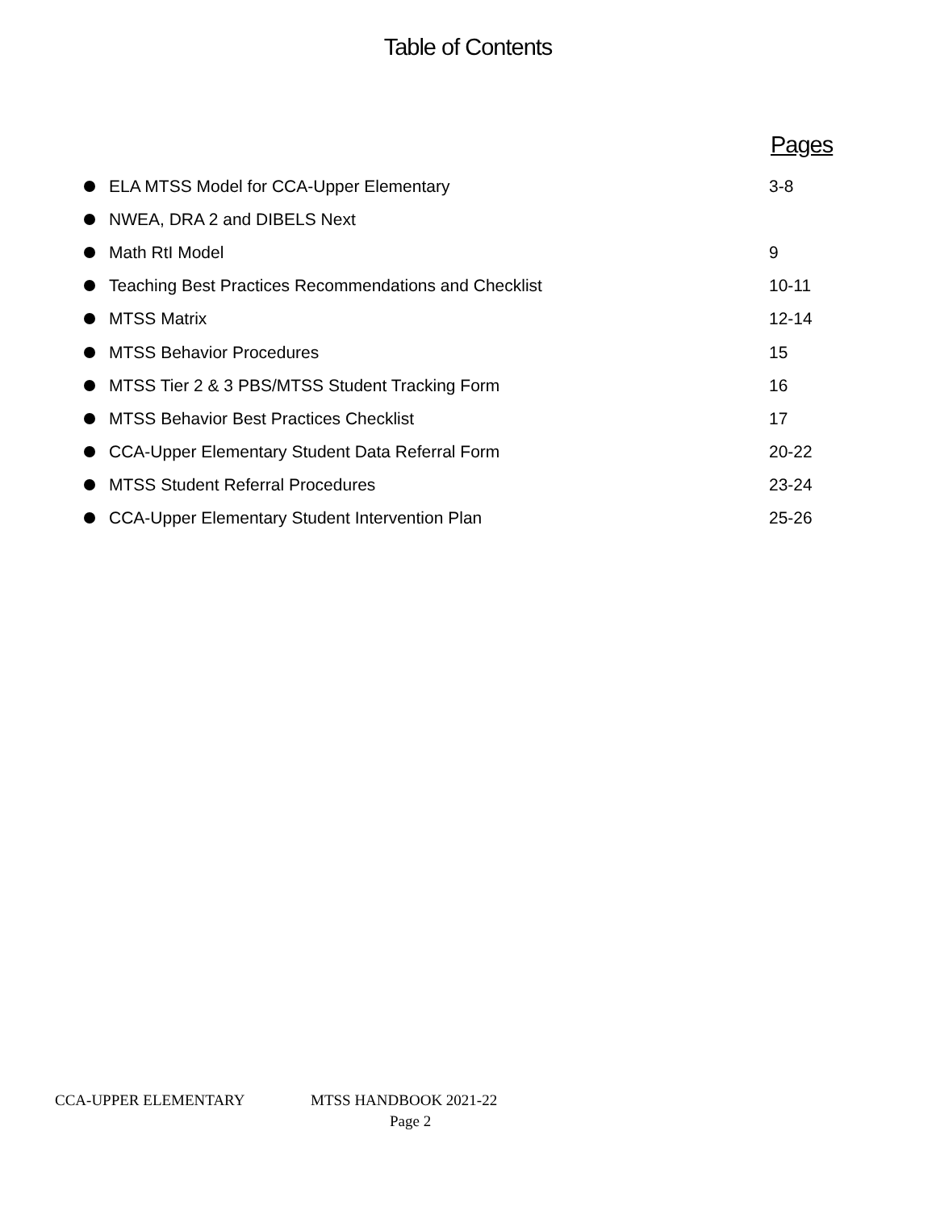Table of Contents
Pages
ELA MTSS Model for CCA-Upper Elementary 3-8
NWEA, DRA 2 and DIBELS Next
Math RtI Model 9
Teaching Best Practices Recommendations and Checklist 10-11
MTSS Matrix 12-14
MTSS Behavior Procedures 15
MTSS Tier 2 & 3 PBS/MTSS Student Tracking Form 16
MTSS Behavior Best Practices Checklist 17
CCA-Upper Elementary Student Data Referral Form 20-22
MTSS Student Referral Procedures 23-24
CCA-Upper Elementary Student Intervention Plan 25-26
CCA-UPPER ELEMENTARY MTSS HANDBOOK 2021-22
Page 2